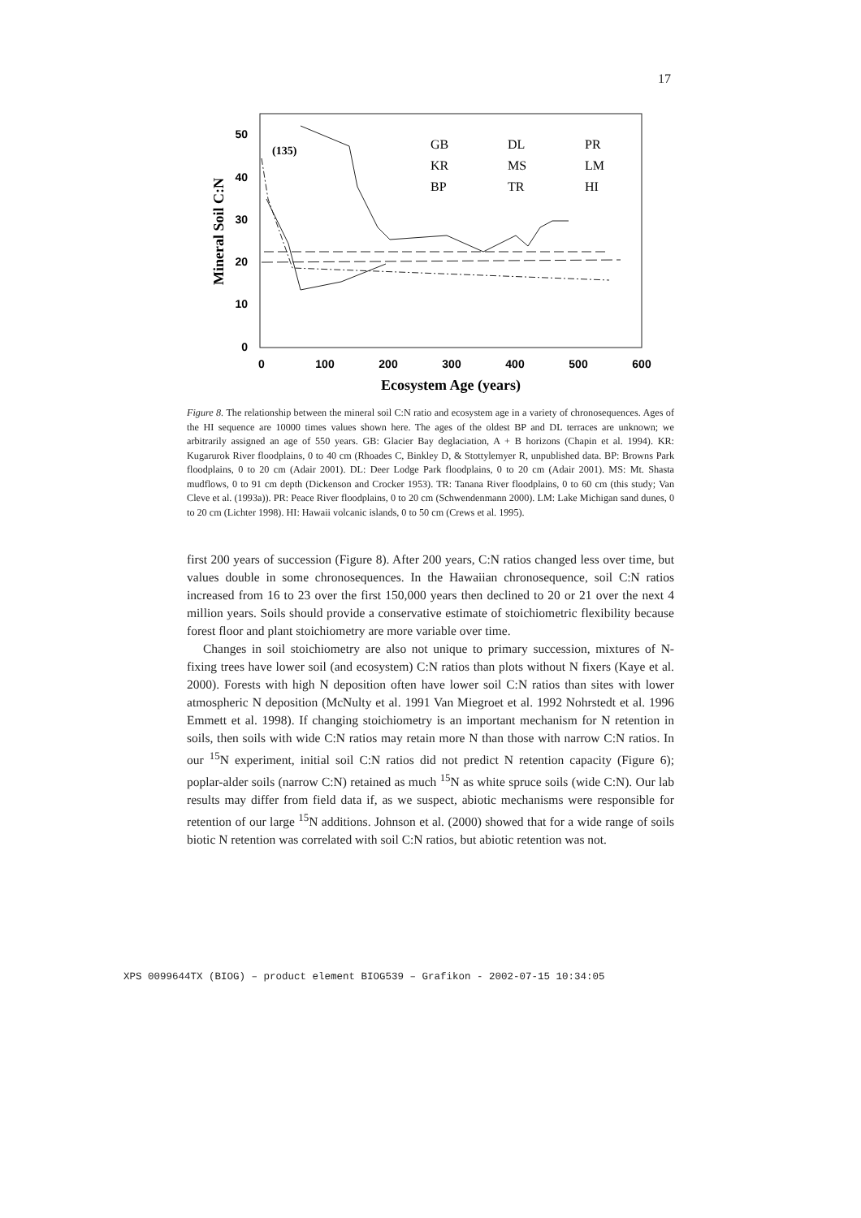17
50
40
30
20
10
0
0
100
200
300
400
500
600
Ecosystem Age (years)
Mineral Soil C:N
(135)
GB
DL
PR
KR
MS
LM
BP
TR
HI
Figure 8. The relationship between the mineral soil C:N ratio and ecosystem age in a variety of chronosequences. Ages of the HI sequence are 10000 times values shown here. The ages of the oldest BP and DL terraces are unknown; we arbitrarily assigned an age of 550 years. GB: Glacier Bay deglaciation, A + B horizons (Chapin et al. 1994). KR: Kugarurok River floodplains, 0 to 40 cm (Rhoades C, Binkley D, & Stottylemyer R, unpublished data. BP: Browns Park floodplains, 0 to 20 cm (Adair 2001). DL: Deer Lodge Park floodplains, 0 to 20 cm (Adair 2001). MS: Mt. Shasta mudflows, 0 to 91 cm depth (Dickenson and Crocker 1953). TR: Tanana River floodplains, 0 to 60 cm (this study; Van Cleve et al. (1993a)). PR: Peace River floodplains, 0 to 20 cm (Schwendenmann 2000). LM: Lake Michigan sand dunes, 0 to 20 cm (Lichter 1998). HI: Hawaii volcanic islands, 0 to 50 cm (Crews et al. 1995).
first 200 years of succession (Figure 8). After 200 years, C:N ratios changed less over time, but values double in some chronosequences. In the Hawaiian chronosequence, soil C:N ratios increased from 16 to 23 over the first 150,000 years then declined to 20 or 21 over the next 4 million years. Soils should provide a conservative estimate of stoichiometric flexibility because forest floor and plant stoichiometry are more variable over time.
Changes in soil stoichiometry are also not unique to primary succession, mixtures of N-fixing trees have lower soil (and ecosystem) C:N ratios than plots without N fixers (Kaye et al. 2000). Forests with high N deposition often have lower soil C:N ratios than sites with lower atmospheric N deposition (McNulty et al. 1991 Van Miegroet et al. 1992 Nohrstedt et al. 1996 Emmett et al. 1998). If changing stoichiometry is an important mechanism for N retention in soils, then soils with wide C:N ratios may retain more N than those with narrow C:N ratios. In our <sup>15</sup>N experiment, initial soil C:N ratios did not predict N retention capacity (Figure 6); poplar-alder soils (narrow C:N) retained as much <sup>15</sup>N as white spruce soils (wide C:N). Our lab results may differ from field data if, as we suspect, abiotic mechanisms were responsible for retention of our large <sup>15</sup>N additions. Johnson et al. (2000) showed that for a wide range of soils biotic N retention was correlated with soil C:N ratios, but abiotic retention was not.
XPS 0099644TX (BIOG) – product element BIOG539 – Grafikon - 2002-07-15 10:34:05